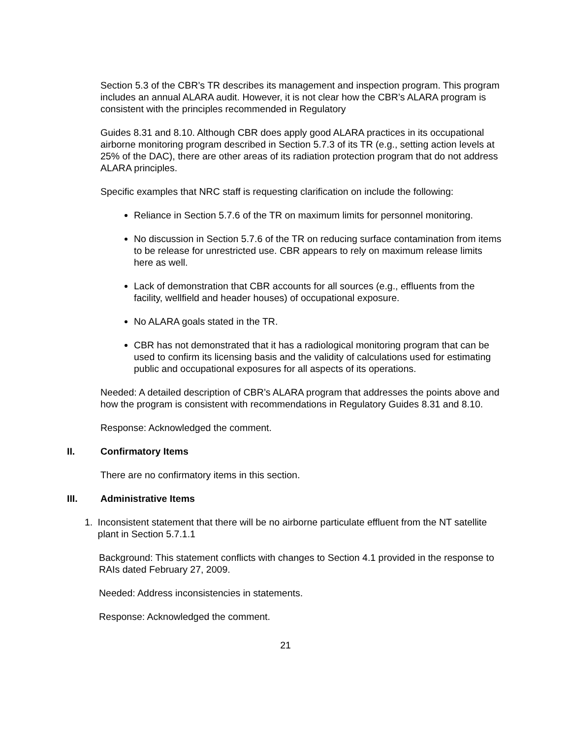Section 5.3 of the CBR’s TR describes its management and inspection program. This program includes an annual ALARA audit. However, it is not clear how the CBR’s ALARA program is consistent with the principles recommended in Regulatory
Guides 8.31 and 8.10. Although CBR does apply good ALARA practices in its occupational airborne monitoring program described in Section 5.7.3 of its TR (e.g., setting action levels at 25% of the DAC), there are other areas of its radiation protection program that do not address ALARA principles.
Specific examples that NRC staff is requesting clarification on include the following:
Reliance in Section 5.7.6 of the TR on maximum limits for personnel monitoring.
No discussion in Section 5.7.6 of the TR on reducing surface contamination from items to be release for unrestricted use. CBR appears to rely on maximum release limits here as well.
Lack of demonstration that CBR accounts for all sources (e.g., effluents from the facility, wellfield and header houses) of occupational exposure.
No ALARA goals stated in the TR.
CBR has not demonstrated that it has a radiological monitoring program that can be used to confirm its licensing basis and the validity of calculations used for estimating public and occupational exposures for all aspects of its operations.
Needed: A detailed description of CBR’s ALARA program that addresses the points above and how the program is consistent with recommendations in Regulatory Guides 8.31 and 8.10.
Response: Acknowledged the comment.
II. Confirmatory Items
There are no confirmatory items in this section.
III. Administrative Items
1. Inconsistent statement that there will be no airborne particulate effluent from the NT satellite plant in Section 5.7.1.1
Background: This statement conflicts with changes to Section 4.1 provided in the response to RAIs dated February 27, 2009.
Needed: Address inconsistencies in statements.
Response: Acknowledged the comment.
21